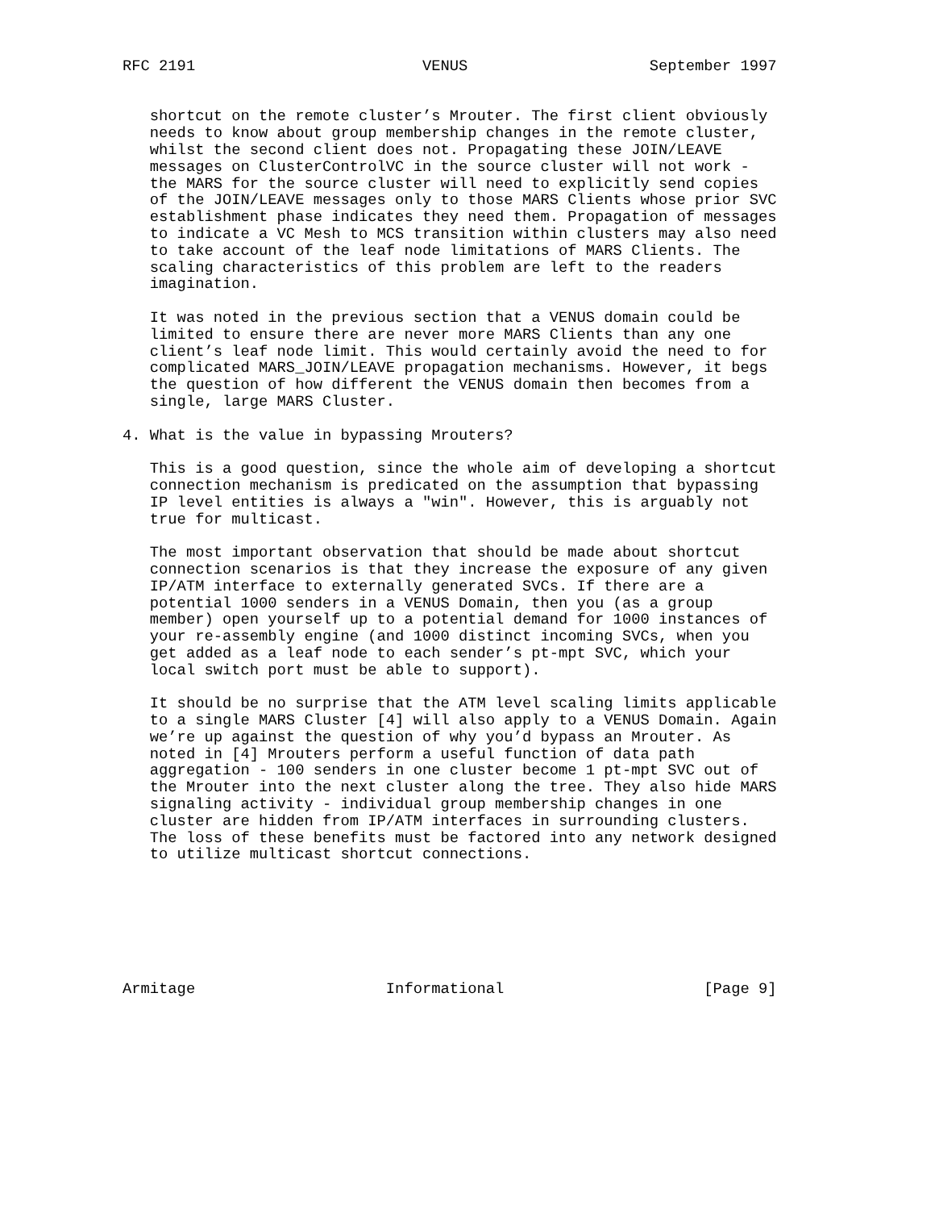RFC 2191                         VENUS                    September 1997


   shortcut on the remote cluster’s Mrouter. The first client obviously
   needs to know about group membership changes in the remote cluster,
   whilst the second client does not. Propagating these JOIN/LEAVE
   messages on ClusterControlVC in the source cluster will not work -
   the MARS for the source cluster will need to explicitly send copies
   of the JOIN/LEAVE messages only to those MARS Clients whose prior SVC
   establishment phase indicates they need them. Propagation of messages
   to indicate a VC Mesh to MCS transition within clusters may also need
   to take account of the leaf node limitations of MARS Clients. The
   scaling characteristics of this problem are left to the readers
   imagination.

   It was noted in the previous section that a VENUS domain could be
   limited to ensure there are never more MARS Clients than any one
   client’s leaf node limit. This would certainly avoid the need to for
   complicated MARS_JOIN/LEAVE propagation mechanisms. However, it begs
   the question of how different the VENUS domain then becomes from a
   single, large MARS Cluster.

4. What is the value in bypassing Mrouters?

   This is a good question, since the whole aim of developing a shortcut
   connection mechanism is predicated on the assumption that bypassing
   IP level entities is always a "win". However, this is arguably not
   true for multicast.

   The most important observation that should be made about shortcut
   connection scenarios is that they increase the exposure of any given
   IP/ATM interface to externally generated SVCs. If there are a
   potential 1000 senders in a VENUS Domain, then you (as a group
   member) open yourself up to a potential demand for 1000 instances of
   your re-assembly engine (and 1000 distinct incoming SVCs, when you
   get added as a leaf node to each sender’s pt-mpt SVC, which your
   local switch port must be able to support).

   It should be no surprise that the ATM level scaling limits applicable
   to a single MARS Cluster [4] will also apply to a VENUS Domain. Again
   we’re up against the question of why you’d bypass an Mrouter. As
   noted in [4] Mrouters perform a useful function of data path
   aggregation - 100 senders in one cluster become 1 pt-mpt SVC out of
   the Mrouter into the next cluster along the tree. They also hide MARS
   signaling activity - individual group membership changes in one
   cluster are hidden from IP/ATM interfaces in surrounding clusters.
   The loss of these benefits must be factored into any network designed
   to utilize multicast shortcut connections.







Armitage                     Informational                      [Page 9]